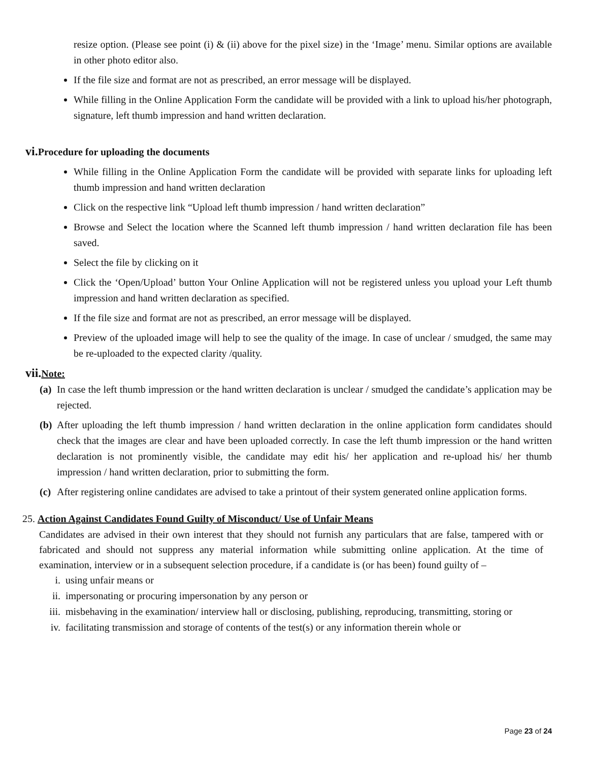resize option. (Please see point (i) & (ii) above for the pixel size) in the ‘Image’ menu. Similar options are available in other photo editor also.
If the file size and format are not as prescribed, an error message will be displayed.
While filling in the Online Application Form the candidate will be provided with a link to upload his/her photograph, signature, left thumb impression and hand written declaration.
vi. Procedure for uploading the documents
While filling in the Online Application Form the candidate will be provided with separate links for uploading left thumb impression and hand written declaration
Click on the respective link “Upload left thumb impression / hand written declaration”
Browse and Select the location where the Scanned left thumb impression / hand written declaration file has been saved.
Select the file by clicking on it
Click the ‘Open/Upload’ button Your Online Application will not be registered unless you upload your Left thumb impression and hand written declaration as specified.
If the file size and format are not as prescribed, an error message will be displayed.
Preview of the uploaded image will help to see the quality of the image. In case of unclear / smudged, the same may be re-uploaded to the expected clarity /quality.
vii. Note:
(a)
In case the left thumb impression or the hand written declaration is unclear / smudged the candidate’s application may be rejected.
(b)
After uploading the left thumb impression / hand written declaration in the online application form candidates should check that the images are clear and have been uploaded correctly. In case the left thumb impression or the hand written declaration is not prominently visible, the candidate may edit his/ her application and re-upload his/ her thumb impression / hand written declaration, prior to submitting the form.
(c)
After registering online candidates are advised to take a printout of their system generated online application forms.
25. Action Against Candidates Found Guilty of Misconduct/ Use of Unfair Means
Candidates are advised in their own interest that they should not furnish any particulars that are false, tampered with or fabricated and should not suppress any material information while submitting online application. At the time of examination, interview or in a subsequent selection procedure, if a candidate is (or has been) found guilty of –
i. using unfair means or
ii. impersonating or procuring impersonation by any person or
iii.
misbehaving in the examination/ interview hall or disclosing, publishing, reproducing, transmitting, storing or
iv. facilitating transmission and storage of contents of the test(s) or any information therein whole or
Page 23 of 24